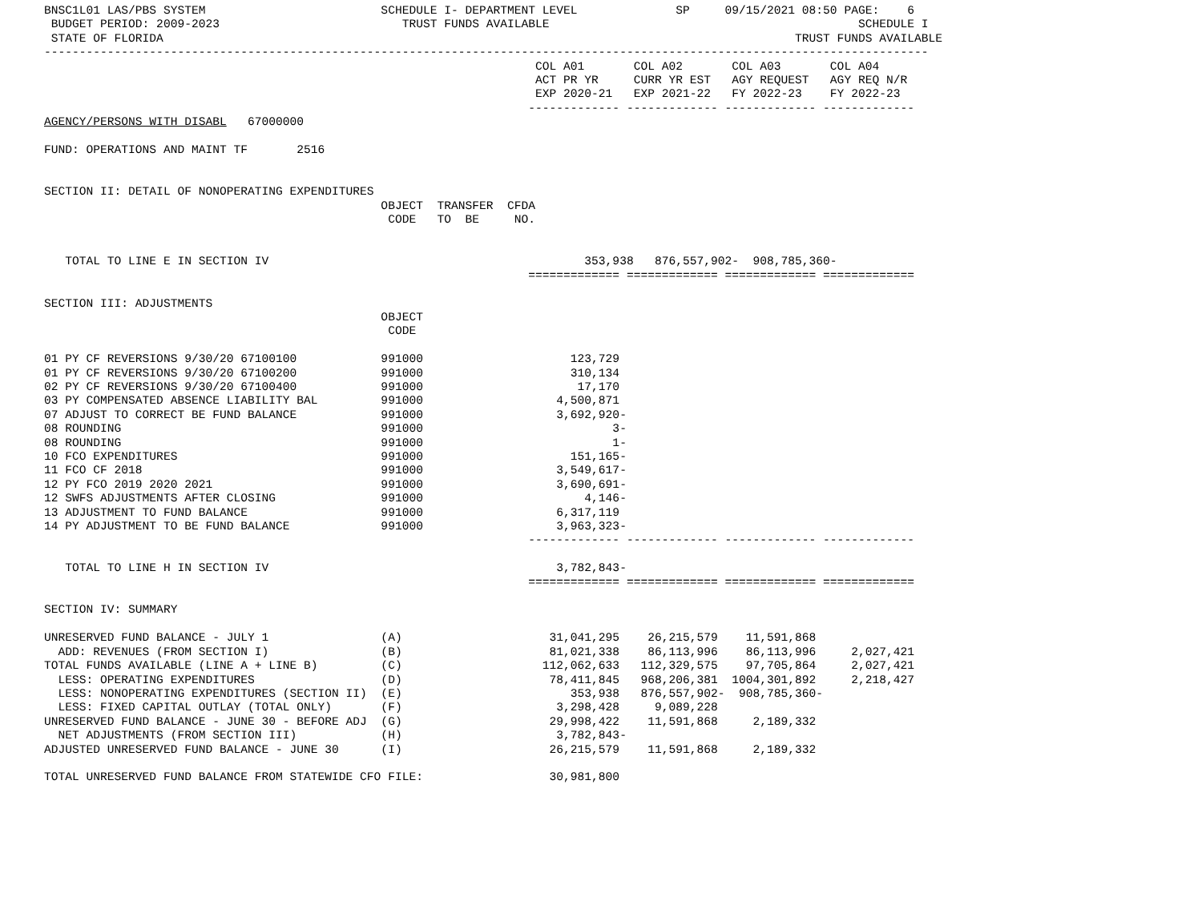BNSC1L01 LAS/PBS SYSTEM                         SCHEDULE I- DEPARTMENT LEVEL              SP     09/15/2021 08:50 PAGE:    6
 BUDGET PERIOD: 2009-2023                          TRUST FUNDS AVAILABLE                                            SCHEDULE I
 STATE OF FLORIDA                                                                                          TRUST FUNDS AVAILABLE
------------------------------------------------------------------------------------------------------------------------------
                                                                      COL A01       COL A02       COL A03       COL A04
                                                                      ACT PR YR     CURR YR EST   AGY REQUEST   AGY REQ N/R
                                                                      EXP 2020-21   EXP 2021-22   FY 2022-23    FY 2022-23
                                                                     ------------- ------------- ------------- -------------
AGENCY/PERSONS WITH DISABL   67000000

FUND: OPERATIONS AND MAINT TF       2516


SECTION II: DETAIL OF NONOPERATING EXPENDITURES
                                                OBJECT  TRANSFER  CFDA
                                                 CODE   TO  BE     NO.


   TOTAL TO LINE E IN SECTION IV                                             353,938   876,557,902-  908,785,360-
                                                                     ============= ============= ============= =============

SECTION III: ADJUSTMENTS
                                                OBJECT
                                                 CODE

01 PY CF REVERSIONS 9/30/20 67100100            991000                     123,729
01 PY CF REVERSIONS 9/30/20 67100200            991000                     310,134
02 PY CF REVERSIONS 9/30/20 67100400            991000                      17,170
03 PY COMPENSATED ABSENCE LIABILITY BAL         991000                   4,500,871
07 ADJUST TO CORRECT BE FUND BALANCE            991000                   3,692,920-
08 ROUNDING                                     991000                           3-
08 ROUNDING                                     991000                           1-
10 FCO EXPENDITURES                             991000                     151,165-
11 FCO CF 2018                                  991000                   3,549,617-
12 PY FCO 2019 2020 2021                        991000                   3,690,691-
12 SWFS ADJUSTMENTS AFTER CLOSING               991000                       4,146-
13 ADJUSTMENT TO FUND BALANCE                   991000                   6,317,119
14 PY ADJUSTMENT TO BE FUND BALANCE             991000                   3,963,323-
                                                                     ------------- ------------- ------------- -------------

   TOTAL TO LINE H IN SECTION IV                                         3,782,843-
                                                                     ============= ============= ============= =============

SECTION IV: SUMMARY

UNRESERVED FUND BALANCE - JULY 1                (A)                     31,041,295    26,215,579    11,591,868
  ADD: REVENUES (FROM SECTION I)                (B)                     81,021,338    86,113,996    86,113,996     2,027,421
TOTAL FUNDS AVAILABLE (LINE A + LINE B)         (C)                    112,062,633   112,329,575    97,705,864     2,027,421
  LESS: OPERATING EXPENDITURES                  (D)                     78,411,845   968,206,381  1004,301,892     2,218,427
  LESS: NONOPERATING EXPENDITURES (SECTION II)  (E)                        353,938   876,557,902-  908,785,360-
  LESS: FIXED CAPITAL OUTLAY (TOTAL ONLY)       (F)                      3,298,428     9,089,228
UNRESERVED FUND BALANCE - JUNE 30 - BEFORE ADJ  (G)                     29,998,422    11,591,868     2,189,332
  NET ADJUSTMENTS (FROM SECTION III)            (H)                      3,782,843-
ADJUSTED UNRESERVED FUND BALANCE - JUNE 30      (I)                     26,215,579    11,591,868     2,189,332

TOTAL UNRESERVED FUND BALANCE FROM STATEWIDE CFO FILE:                  30,981,800